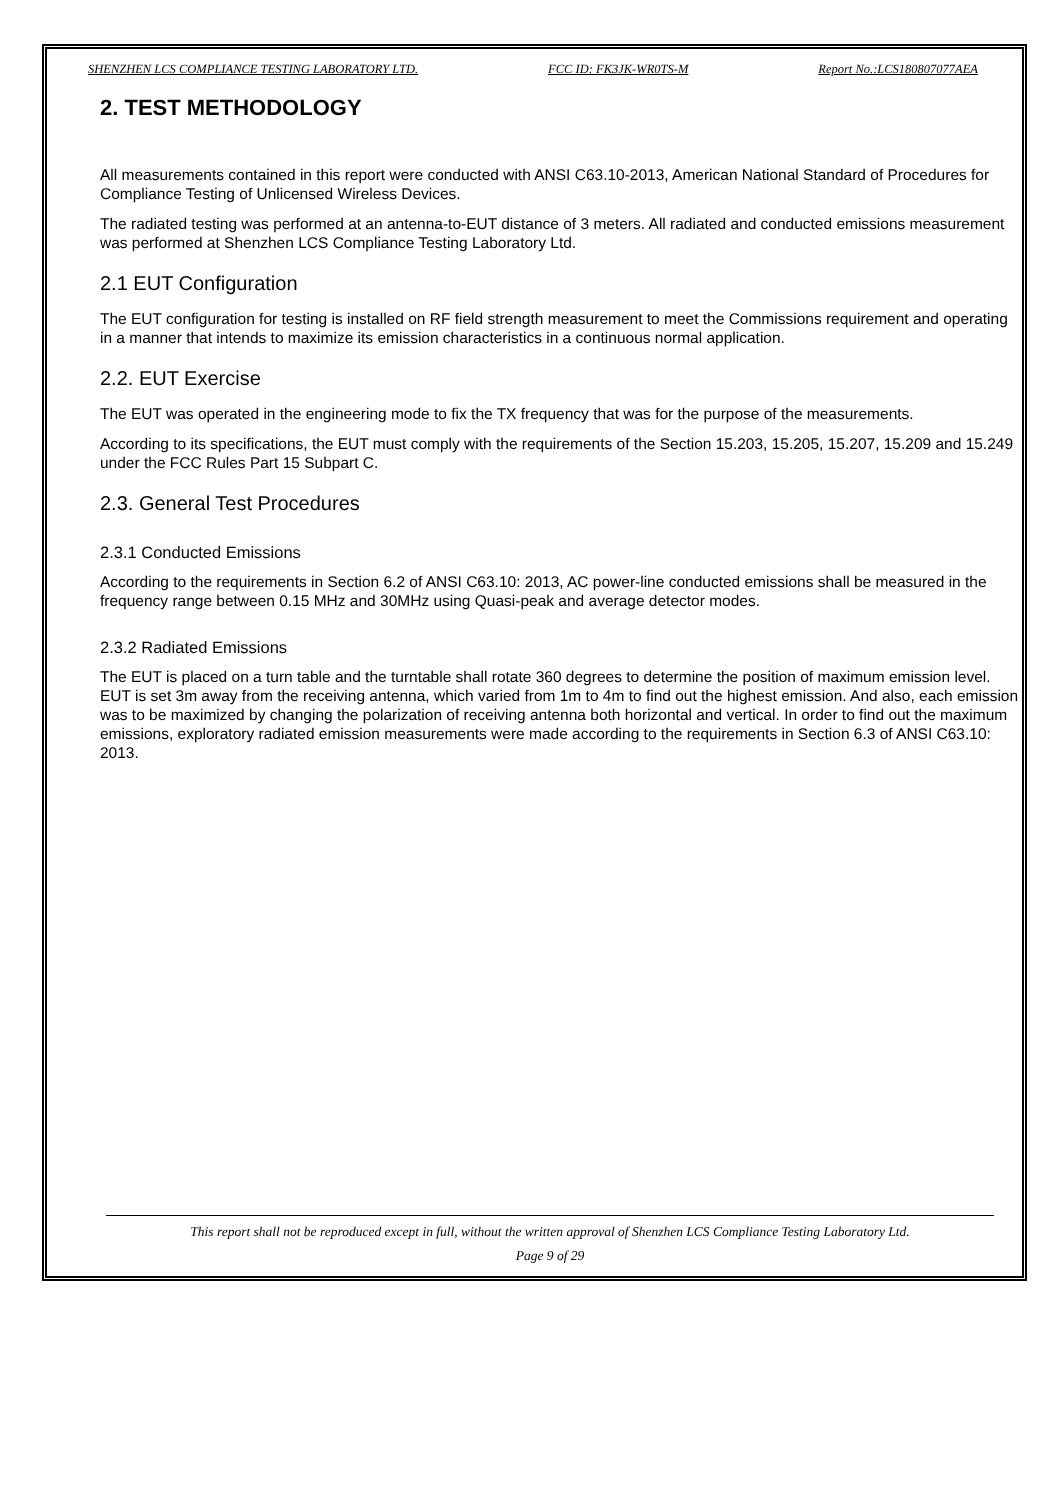SHENZHEN LCS COMPLIANCE TESTING LABORATORY LTD. FCC ID: FK3JK-WR0TS-M Report No.:LCS180807077AEA
2. TEST METHODOLOGY
All measurements contained in this report were conducted with ANSI C63.10-2013, American National Standard of Procedures for Compliance Testing of Unlicensed Wireless Devices.
The radiated testing was performed at an antenna-to-EUT distance of 3 meters. All radiated and conducted emissions measurement was performed at Shenzhen LCS Compliance Testing Laboratory Ltd.
2.1 EUT Configuration
The EUT configuration for testing is installed on RF field strength measurement to meet the Commissions requirement and operating in a manner that intends to maximize its emission characteristics in a continuous normal application.
2.2. EUT Exercise
The EUT was operated in the engineering mode to fix the TX frequency that was for the purpose of the measurements.
According to its specifications, the EUT must comply with the requirements of the Section 15.203, 15.205, 15.207, 15.209 and 15.249 under the FCC Rules Part 15 Subpart C.
2.3. General Test Procedures
2.3.1 Conducted Emissions
According to the requirements in Section 6.2 of ANSI C63.10: 2013, AC power-line conducted emissions shall be measured in the frequency range between 0.15 MHz and 30MHz using Quasi-peak and average detector modes.
2.3.2 Radiated Emissions
The EUT is placed on a turn table and the turntable shall rotate 360 degrees to determine the position of maximum emission level. EUT is set 3m away from the receiving antenna, which varied from 1m to 4m to find out the highest emission. And also, each emission was to be maximized by changing the polarization of receiving antenna both horizontal and vertical. In order to find out the maximum emissions, exploratory radiated emission measurements were made according to the requirements in Section 6.3 of ANSI C63.10: 2013.
This report shall not be reproduced except in full, without the written approval of Shenzhen LCS Compliance Testing Laboratory Ltd.
Page 9 of 29